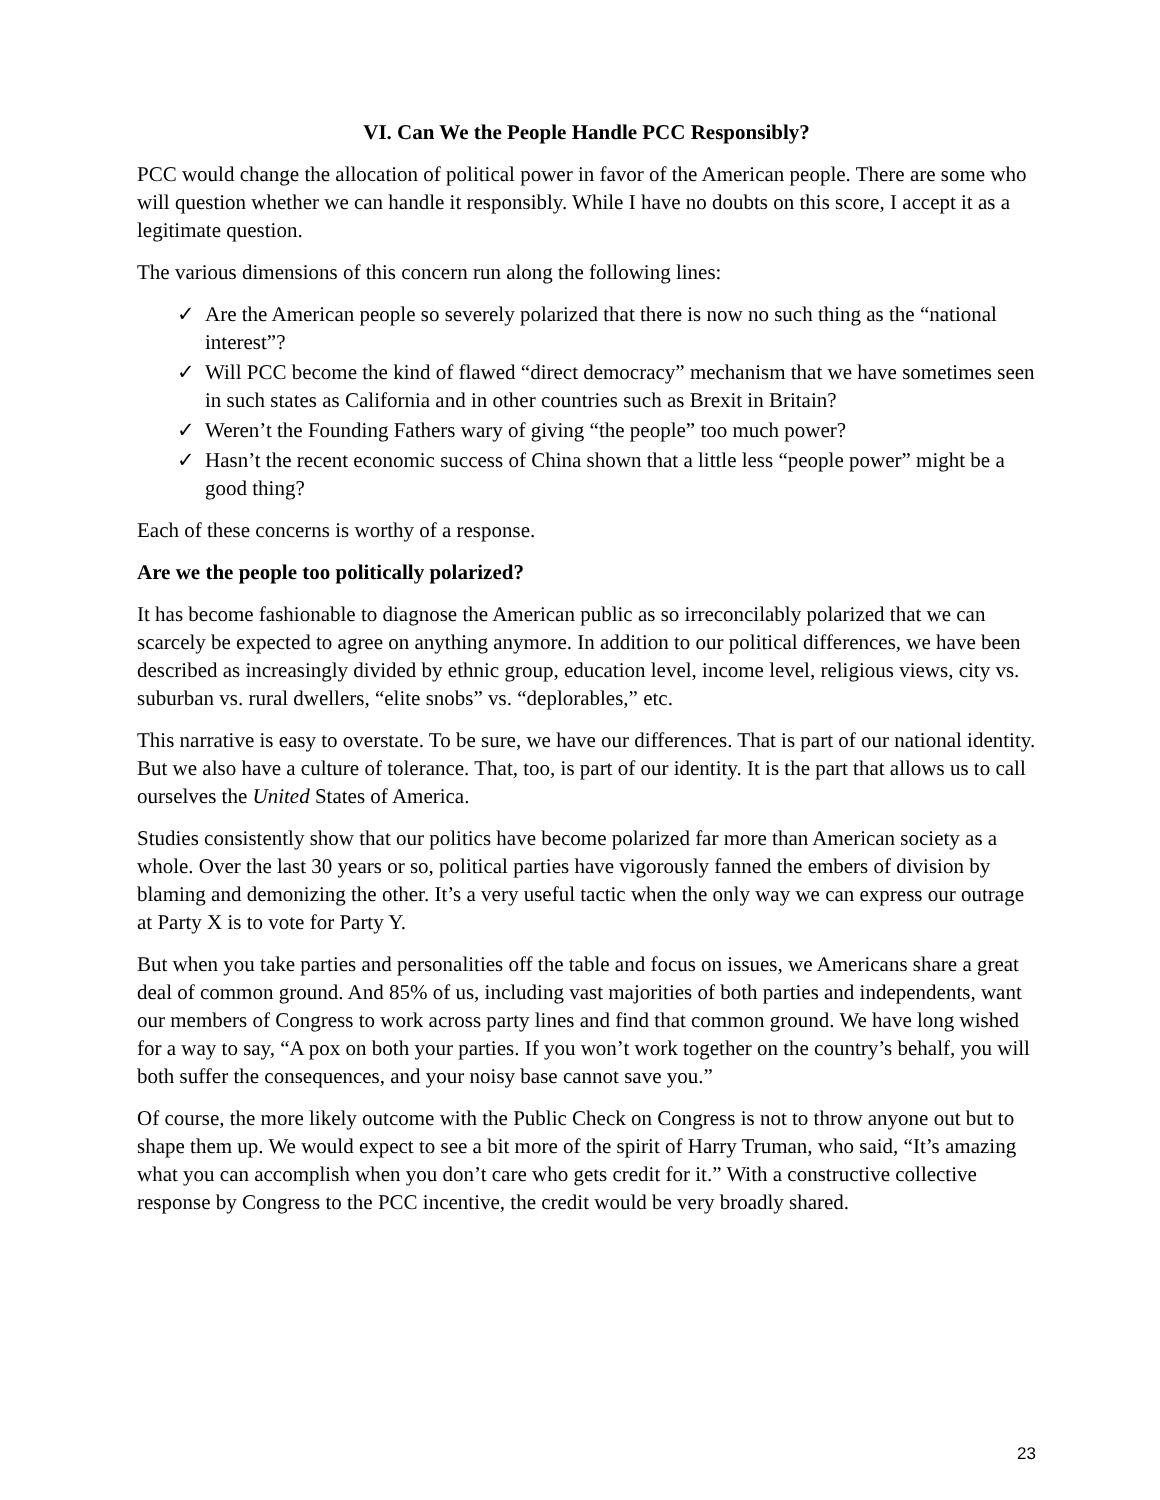VI. Can We the People Handle PCC Responsibly?
PCC would change the allocation of political power in favor of the American people. There are some who will question whether we can handle it responsibly. While I have no doubts on this score, I accept it as a legitimate question.
The various dimensions of this concern run along the following lines:
✓ Are the American people so severely polarized that there is now no such thing as the “national interest”?
✓ Will PCC become the kind of flawed “direct democracy” mechanism that we have sometimes seen in such states as California and in other countries such as Brexit in Britain?
✓ Weren’t the Founding Fathers wary of giving “the people” too much power?
✓ Hasn’t the recent economic success of China shown that a little less “people power” might be a good thing?
Each of these concerns is worthy of a response.
Are we the people too politically polarized?
It has become fashionable to diagnose the American public as so irreconcilably polarized that we can scarcely be expected to agree on anything anymore. In addition to our political differences, we have been described as increasingly divided by ethnic group, education level, income level, religious views, city vs. suburban vs. rural dwellers, “elite snobs” vs. “deplorables,” etc.
This narrative is easy to overstate. To be sure, we have our differences. That is part of our national identity. But we also have a culture of tolerance. That, too, is part of our identity. It is the part that allows us to call ourselves the United States of America.
Studies consistently show that our politics have become polarized far more than American society as a whole. Over the last 30 years or so, political parties have vigorously fanned the embers of division by blaming and demonizing the other. It’s a very useful tactic when the only way we can express our outrage at Party X is to vote for Party Y.
But when you take parties and personalities off the table and focus on issues, we Americans share a great deal of common ground. And 85% of us, including vast majorities of both parties and independents, want our members of Congress to work across party lines and find that common ground. We have long wished for a way to say, “A pox on both your parties. If you won’t work together on the country’s behalf, you will both suffer the consequences, and your noisy base cannot save you.”
Of course, the more likely outcome with the Public Check on Congress is not to throw anyone out but to shape them up. We would expect to see a bit more of the spirit of Harry Truman, who said, “It’s amazing what you can accomplish when you don’t care who gets credit for it.” With a constructive collective response by Congress to the PCC incentive, the credit would be very broadly shared.
23